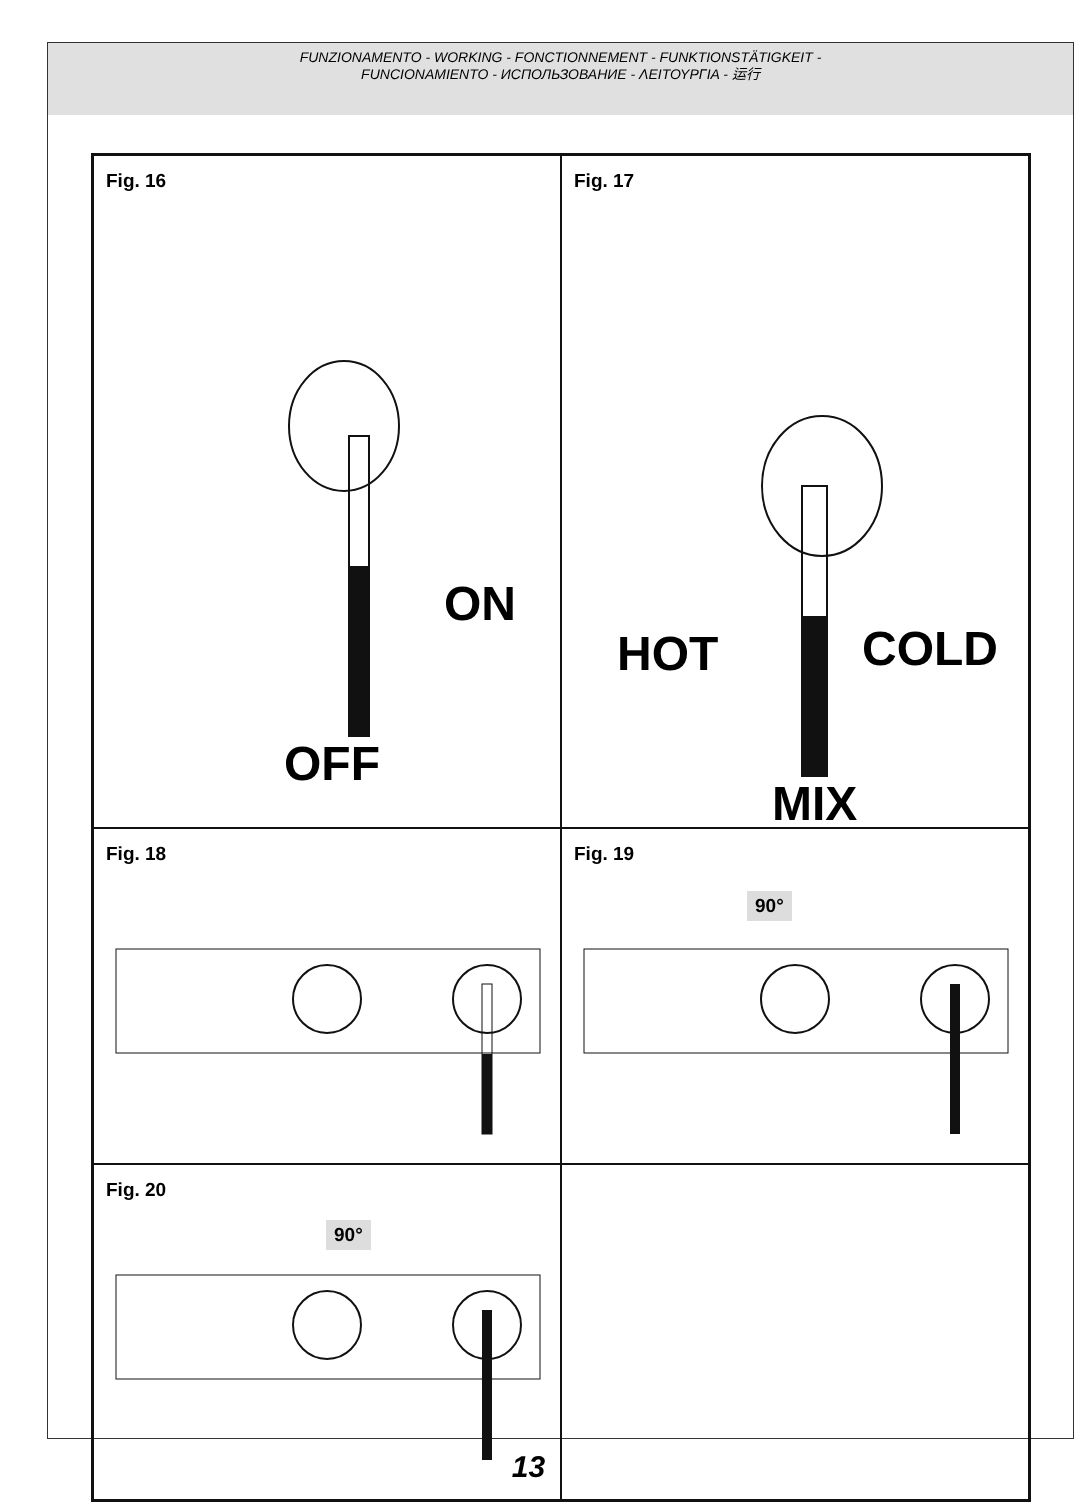FUNZIONAMENTO - WORKING - FONCTIONNEMENT - FUNKTIONSTÄTIGKEIT -
FUNCIONAMIENTO - ИСПОЛЬЗОВАНИЕ - ΛΕΙΤΟΥΡΓΙΑ - 运行
Fig. 16
ON
OFF
Fig. 17
HOT COLD
MIX
Fig. 18
Fig. 19
90°
Fig. 20
90°
13